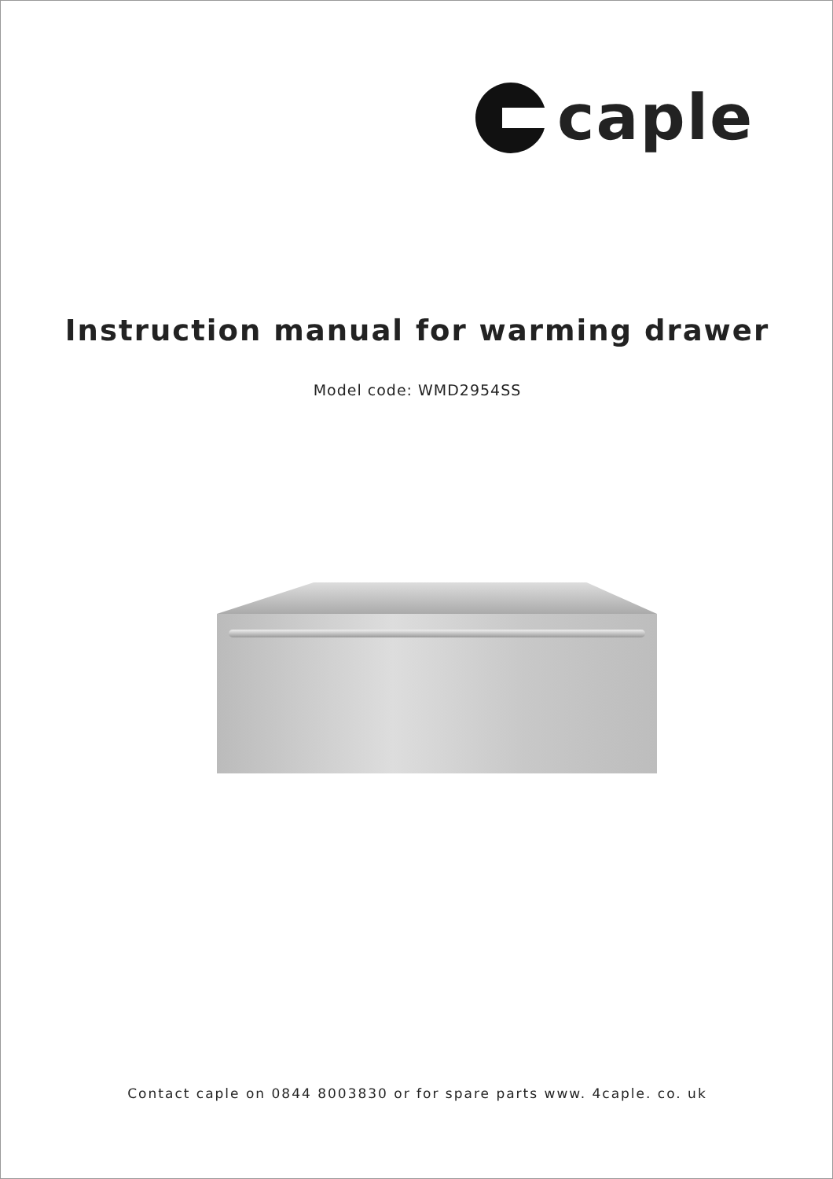caple
Instruction manual for warming drawer
Model code: WMD2954SS
Contact caple on 0844 8003830 or for spare parts www. 4caple. co. uk